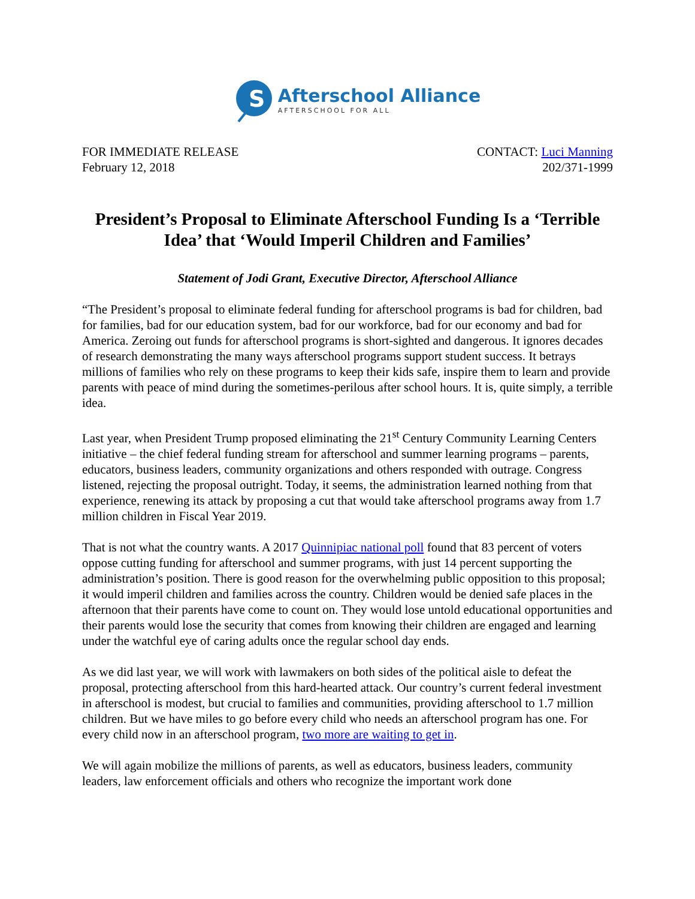S
Afterschool Alliance
AFTERSCHOOL FOR ALL
FOR IMMEDIATE RELEASE
February 12, 2018
CONTACT: Luci Manning
202/371-1999
President’s Proposal to Eliminate Afterschool Funding Is a ‘Terrible Idea’ that ‘Would Imperil Children and Families’
Statement of Jodi Grant, Executive Director, Afterschool Alliance
“The President’s proposal to eliminate federal funding for afterschool programs is bad for children, bad for families, bad for our education system, bad for our workforce, bad for our economy and bad for America. Zeroing out funds for afterschool programs is short-sighted and dangerous. It ignores decades of research demonstrating the many ways afterschool programs support student success. It betrays millions of families who rely on these programs to keep their kids safe, inspire them to learn and provide parents with peace of mind during the sometimes-perilous after school hours. It is, quite simply, a terrible idea.
Last year, when President Trump proposed eliminating the 21<sup>st</sup> Century Community Learning Centers initiative – the chief federal funding stream for afterschool and summer learning programs – parents, educators, business leaders, community organizations and others responded with outrage. Congress listened, rejecting the proposal outright. Today, it seems, the administration learned nothing from that experience, renewing its attack by proposing a cut that would take afterschool programs away from 1.7 million children in Fiscal Year 2019.
That is not what the country wants. A 2017 Quinnipiac national poll found that 83 percent of voters oppose cutting funding for afterschool and summer programs, with just 14 percent supporting the administration’s position. There is good reason for the overwhelming public opposition to this proposal; it would imperil children and families across the country. Children would be denied safe places in the afternoon that their parents have come to count on. They would lose untold educational opportunities and their parents would lose the security that comes from knowing their children are engaged and learning under the watchful eye of caring adults once the regular school day ends.
As we did last year, we will work with lawmakers on both sides of the political aisle to defeat the proposal, protecting afterschool from this hard-hearted attack. Our country’s current federal investment in afterschool is modest, but crucial to families and communities, providing afterschool to 1.7 million children. But we have miles to go before every child who needs an afterschool program has one. For every child now in an afterschool program, two more are waiting to get in.
We will again mobilize the millions of parents, as well as educators, business leaders, community leaders, law enforcement officials and others who recognize the important work done